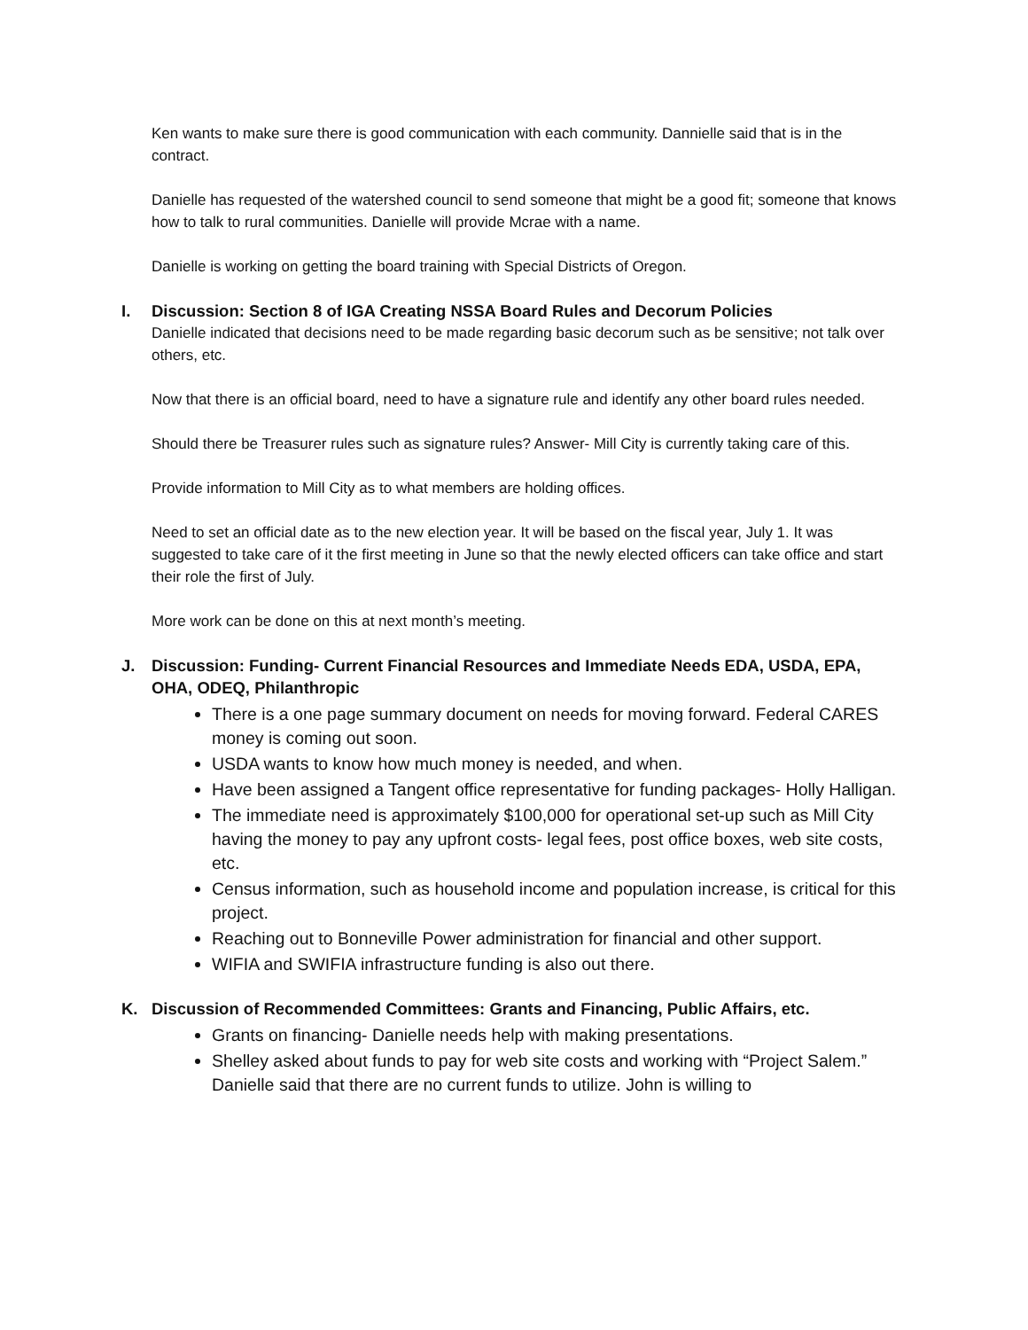Ken wants to make sure there is good communication with each community. Dannielle said that is in the contract.
Danielle has requested of the watershed council to send someone that might be a good fit; someone that knows how to talk to rural communities. Danielle will provide Mcrae with a name.
Danielle is working on getting the board training with Special Districts of Oregon.
I. Discussion: Section 8 of IGA Creating NSSA Board Rules and Decorum Policies
Danielle indicated that decisions need to be made regarding basic decorum such as be sensitive; not talk over others, etc.
Now that there is an official board, need to have a signature rule and identify any other board rules needed.
Should there be Treasurer rules such as signature rules? Answer- Mill City is currently taking care of this.
Provide information to Mill City as to what members are holding offices.
Need to set an official date as to the new election year. It will be based on the fiscal year, July 1. It was suggested to take care of it the first meeting in June so that the newly elected officers can take office and start their role the first of July.
More work can be done on this at next month’s meeting.
J. Discussion: Funding- Current Financial Resources and Immediate Needs EDA, USDA, EPA, OHA, ODEQ, Philanthropic
There is a one page summary document on needs for moving forward. Federal CARES money is coming out soon.
USDA wants to know how much money is needed, and when.
Have been assigned a Tangent office representative for funding packages- Holly Halligan.
The immediate need is approximately $100,000 for operational set-up such as Mill City having the money to pay any upfront costs- legal fees, post office boxes, web site costs, etc.
Census information, such as household income and population increase, is critical for this project.
Reaching out to Bonneville Power administration for financial and other support.
WIFIA and SWIFIA infrastructure funding is also out there.
K. Discussion of Recommended Committees: Grants and Financing, Public Affairs, etc.
Grants on financing- Danielle needs help with making presentations.
Shelley asked about funds to pay for web site costs and working with “Project Salem.” Danielle said that there are no current funds to utilize. John is willing to